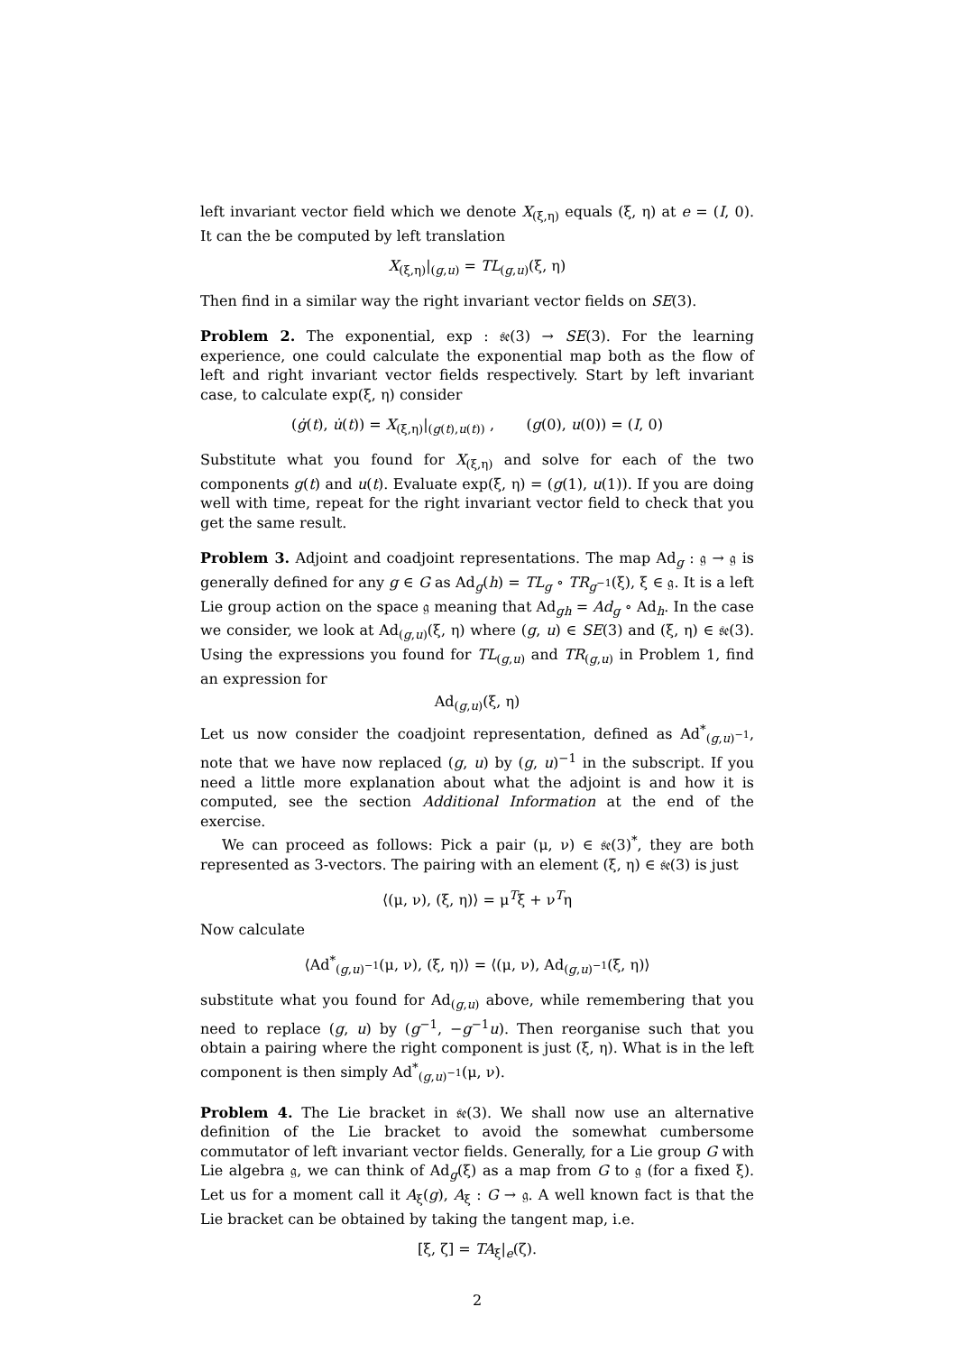left invariant vector field which we denote X<sub>(ξ,η)</sub> equals (ξ, η) at e = (I, 0). It can the be computed by left translation
X<sub>(ξ,η)</sub>|<sub>(g,u)</sub> = TL<sub>(g,u)</sub>(ξ, η)
Then find in a similar way the right invariant vector fields on SE(3).
Problem 2. The exponential, exp : 𝔰𝔢(3) → SE(3). For the learning experience, one could calculate the exponential map both as the flow of left and right invariant vector fields respectively. Start by left invariant case, to calculate exp(ξ, η) consider
(ġ(t), u̇(t)) = X<sub>(ξ,η)</sub>|<sub>(g(t),u(t))</sub> , (g(0), u(0)) = (I, 0)
Substitute what you found for X<sub>(ξ,η)</sub> and solve for each of the two components g(t) and u(t). Evaluate exp(ξ, η) = (g(1), u(1)). If you are doing well with time, repeat for the right invariant vector field to check that you get the same result.
Problem 3. Adjoint and coadjoint representations. The map Ad<sub>g</sub> : 𝔤 → 𝔤 is generally defined for any g ∈ G as Ad<sub>g</sub>(h) = TL<sub>g</sub> ∘ TR<sub>g<sup>−1</sup></sub>(ξ), ξ ∈ 𝔤. It is a left Lie group action on the space 𝔤 meaning that Ad<sub>gh</sub> = Ad<sub>g</sub> ∘ Ad<sub>h</sub>. In the case we consider, we look at Ad<sub>(g,u)</sub>(ξ, η) where (g, u) ∈ SE(3) and (ξ, η) ∈ 𝔰𝔢(3). Using the expressions you found for TL<sub>(g,u)</sub> and TR<sub>(g,u)</sub> in Problem 1, find an expression for
Ad<sub>(g,u)</sub>(ξ, η)
Let us now consider the coadjoint representation, defined as Ad<sup>*</sup><sub>(g,u)<sup>−1</sup></sub>, note that we have now replaced (g, u) by (g, u)<sup>−1</sup> in the subscript. If you need a little more explanation about what the adjoint is and how it is computed, see the section Additional Information at the end of the exercise.
We can proceed as follows: Pick a pair (μ, ν) ∈ 𝔰𝔢(3)<sup>*</sup>, they are both represented as 3-vectors. The pairing with an element (ξ, η) ∈ 𝔰𝔢(3) is just
⟨(μ, ν), (ξ, η)⟩ = μ<sup>T</sup>ξ + ν<sup>T</sup>η
Now calculate
⟨Ad<sup>*</sup><sub>(g,u)<sup>−1</sup></sub>(μ, ν), (ξ, η)⟩ = ⟨(μ, ν), Ad<sub>(g,u)<sup>−1</sup></sub>(ξ, η)⟩
substitute what you found for Ad<sub>(g,u)</sub> above, while remembering that you need to replace (g, u) by (g<sup>−1</sup>, −g<sup>−1</sup>u). Then reorganise such that you obtain a pairing where the right component is just (ξ, η). What is in the left component is then simply Ad<sup>*</sup><sub>(g,u)<sup>−1</sup></sub>(μ, ν).
Problem 4. The Lie bracket in 𝔰𝔢(3). We shall now use an alternative definition of the Lie bracket to avoid the somewhat cumbersome commutator of left invariant vector fields. Generally, for a Lie group G with Lie algebra 𝔤, we can think of Ad<sub>g</sub>(ξ) as a map from G to 𝔤 (for a fixed ξ). Let us for a moment call it A<sub>ξ</sub>(g), A<sub>ξ</sub> : G → 𝔤. A well known fact is that the Lie bracket can be obtained by taking the tangent map, i.e.
[ξ, ζ] = TA<sub>ξ</sub>|<sub>e</sub>(ζ).
2